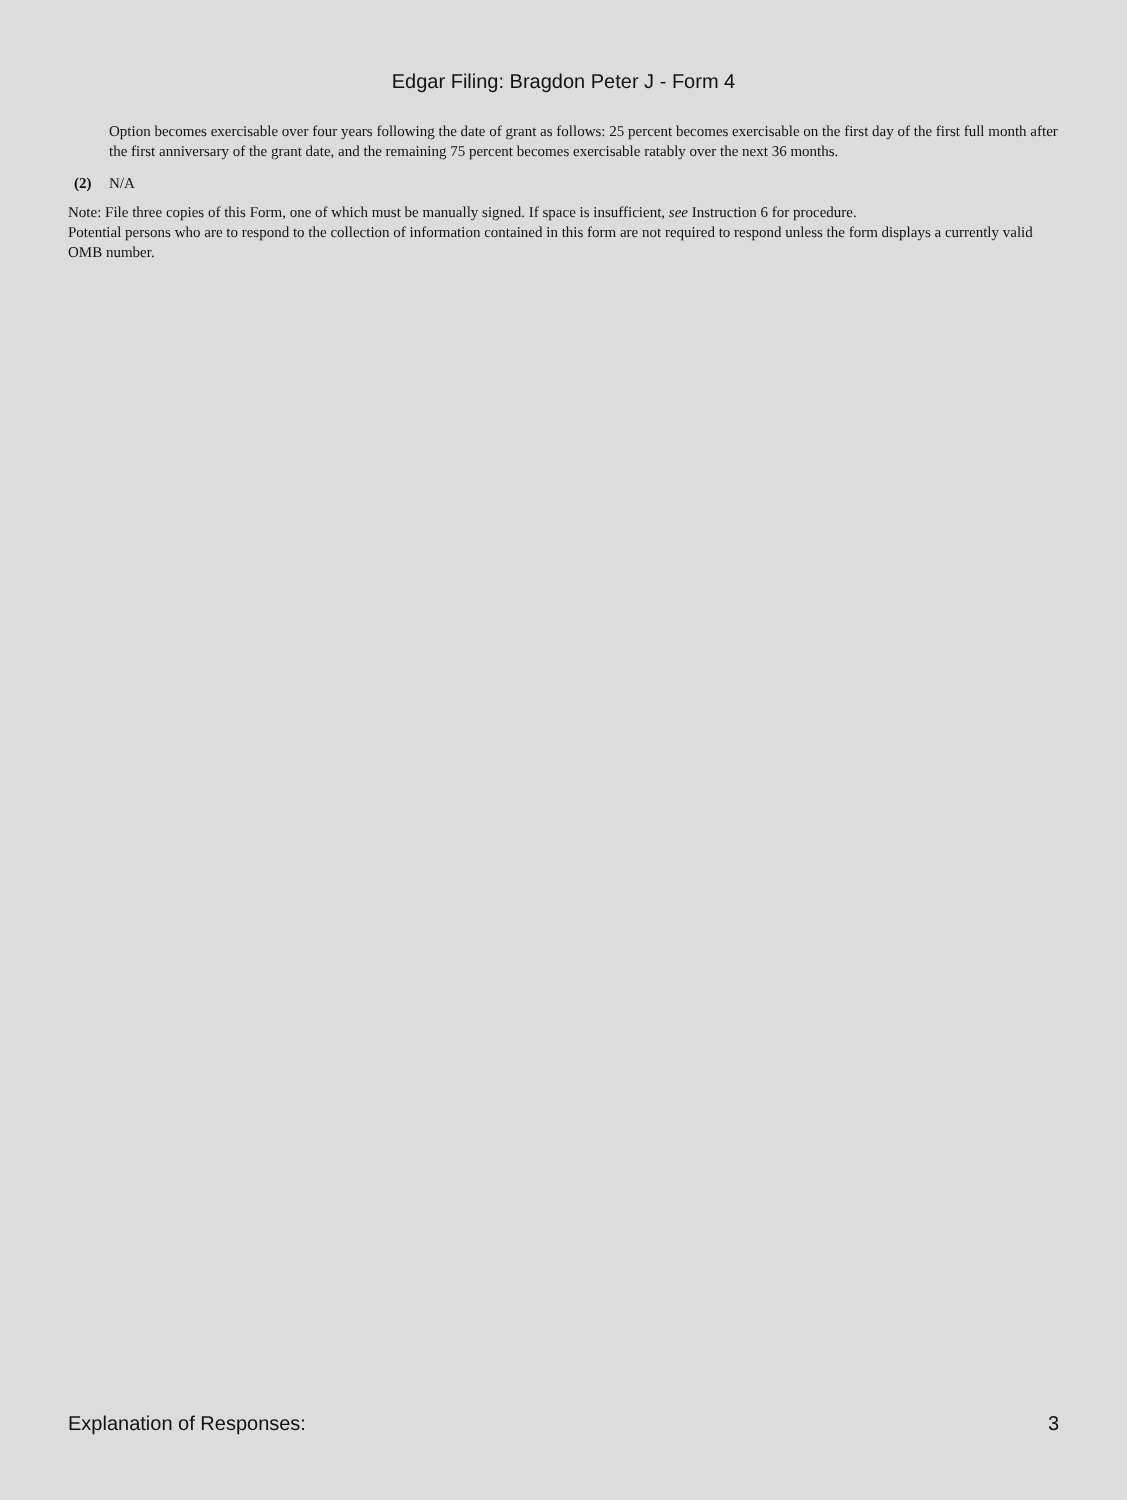Edgar Filing: Bragdon Peter J - Form 4
Option becomes exercisable over four years following the date of grant as follows: 25 percent becomes exercisable on the first day of the first full month after the first anniversary of the grant date, and the remaining 75 percent becomes exercisable ratably over the next 36 months.
(2) N/A
Note: File three copies of this Form, one of which must be manually signed. If space is insufficient, see Instruction 6 for procedure.
Potential persons who are to respond to the collection of information contained in this form are not required to respond unless the form displays a currently valid OMB number.
Explanation of Responses: 3